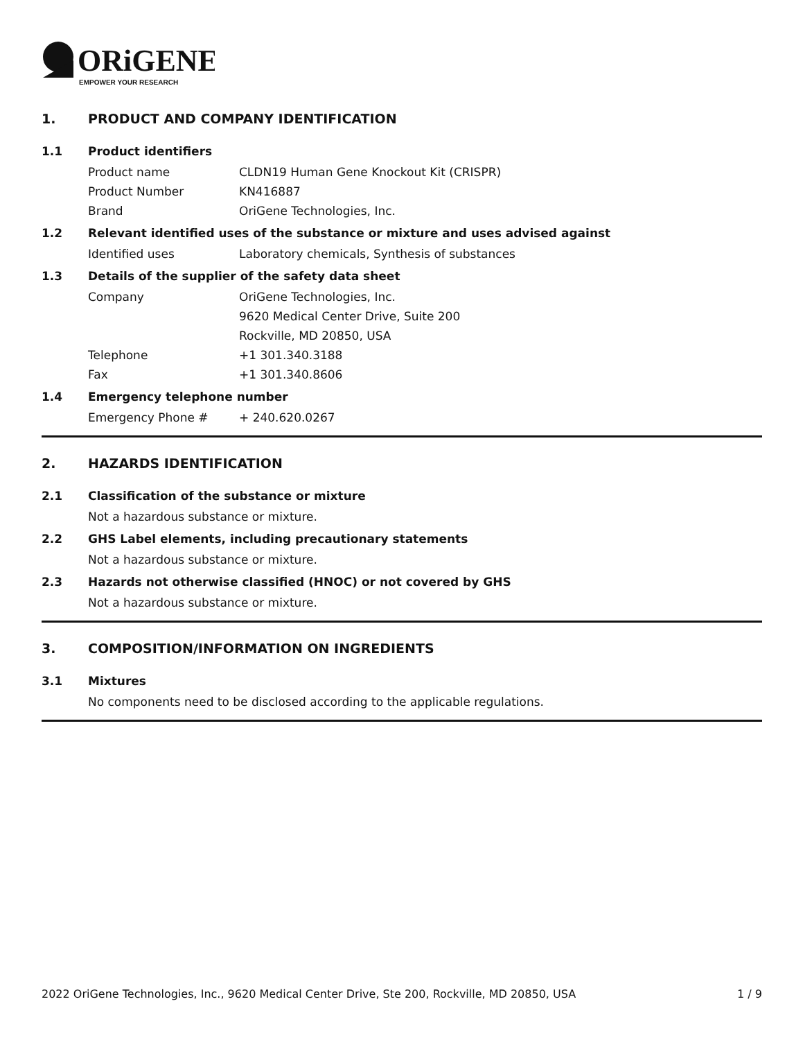ORiGENE
EMPOWER YOUR RESEARCH
1. PRODUCT AND COMPANY IDENTIFICATION
1.1 Product identifiers
Product name CLDN19 Human Gene Knockout Kit (CRISPR)
Product Number KN416887
Brand OriGene Technologies, Inc.
1.2 Relevant identified uses of the substance or mixture and uses advised against
Identified uses Laboratory chemicals, Synthesis of substances
1.3 Details of the supplier of the safety data sheet
Company OriGene Technologies, Inc.
9620 Medical Center Drive, Suite 200
Rockville, MD 20850, USA
Telephone +1 301.340.3188
Fax +1 301.340.8606
1.4 Emergency telephone number
Emergency Phone # + 240.620.0267
2. HAZARDS IDENTIFICATION
2.1 Classification of the substance or mixture
Not a hazardous substance or mixture.
2.2 GHS Label elements, including precautionary statements
Not a hazardous substance or mixture.
2.3 Hazards not otherwise classified (HNOC) or not covered by GHS
Not a hazardous substance or mixture.
3. COMPOSITION/INFORMATION ON INGREDIENTS
3.1 Mixtures
No components need to be disclosed according to the applicable regulations.
2022 OriGene Technologies, Inc., 9620 Medical Center Drive, Ste 200, Rockville, MD 20850, USA 1 / 9